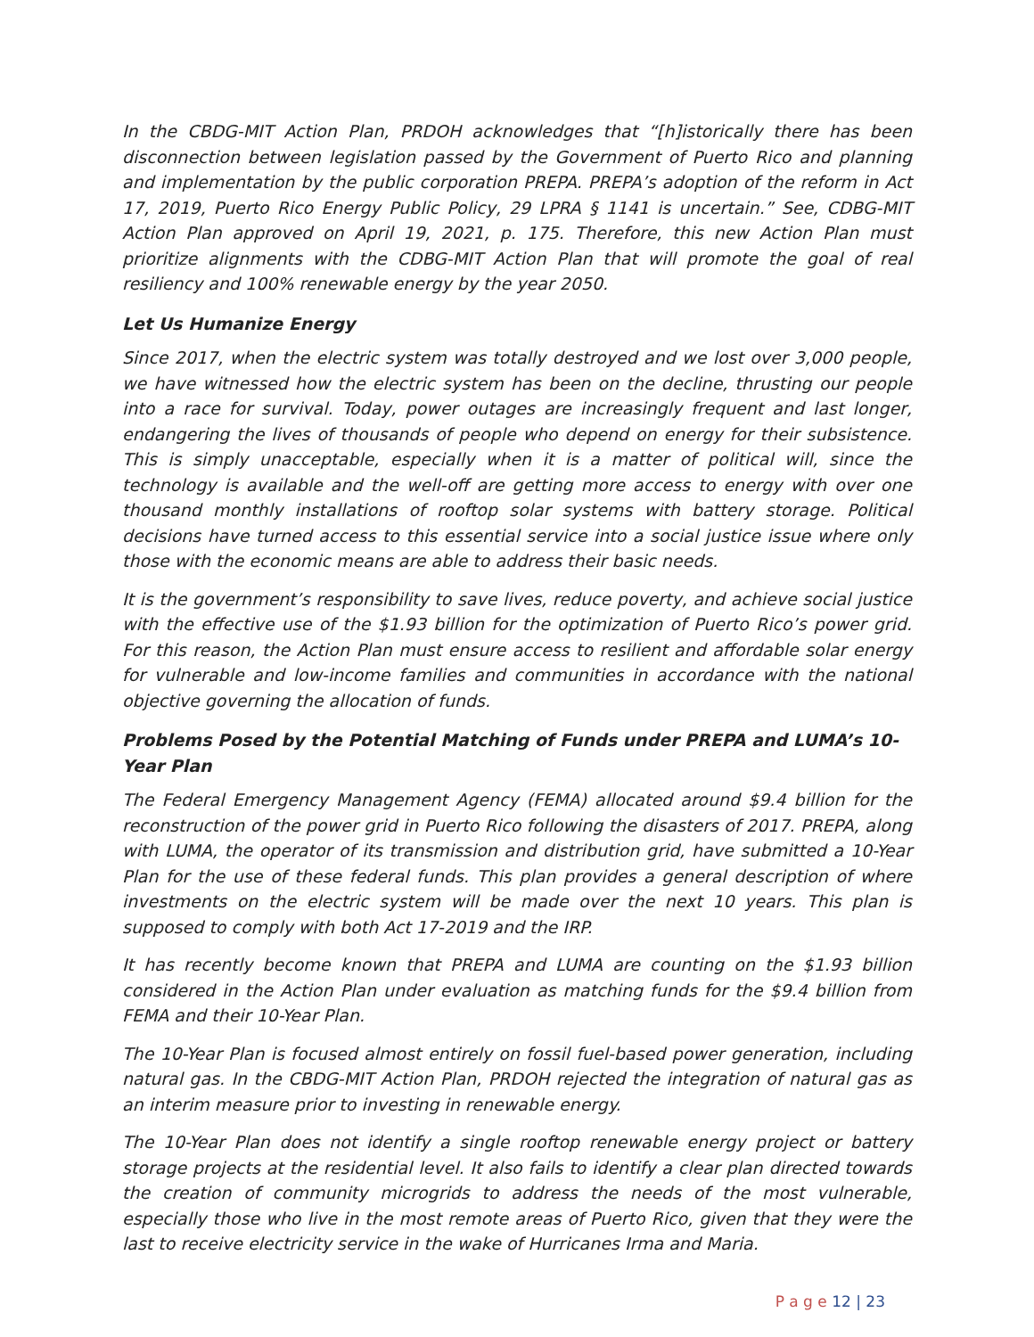In the CBDG-MIT Action Plan, PRDOH acknowledges that “[h]istorically there has been disconnection between legislation passed by the Government of Puerto Rico and planning and implementation by the public corporation PREPA. PREPA’s adoption of the reform in Act 17, 2019, Puerto Rico Energy Public Policy, 29 LPRA § 1141 is uncertain.” See, CDBG-MIT Action Plan approved on April 19, 2021, p. 175. Therefore, this new Action Plan must prioritize alignments with the CDBG-MIT Action Plan that will promote the goal of real resiliency and 100% renewable energy by the year 2050.
Let Us Humanize Energy
Since 2017, when the electric system was totally destroyed and we lost over 3,000 people, we have witnessed how the electric system has been on the decline, thrusting our people into a race for survival. Today, power outages are increasingly frequent and last longer, endangering the lives of thousands of people who depend on energy for their subsistence. This is simply unacceptable, especially when it is a matter of political will, since the technology is available and the well-off are getting more access to energy with over one thousand monthly installations of rooftop solar systems with battery storage. Political decisions have turned access to this essential service into a social justice issue where only those with the economic means are able to address their basic needs.
It is the government’s responsibility to save lives, reduce poverty, and achieve social justice with the effective use of the $1.93 billion for the optimization of Puerto Rico’s power grid. For this reason, the Action Plan must ensure access to resilient and affordable solar energy for vulnerable and low-income families and communities in accordance with the national objective governing the allocation of funds.
Problems Posed by the Potential Matching of Funds under PREPA and LUMA’s 10-Year Plan
The Federal Emergency Management Agency (FEMA) allocated around $9.4 billion for the reconstruction of the power grid in Puerto Rico following the disasters of 2017. PREPA, along with LUMA, the operator of its transmission and distribution grid, have submitted a 10-Year Plan for the use of these federal funds. This plan provides a general description of where investments on the electric system will be made over the next 10 years. This plan is supposed to comply with both Act 17-2019 and the IRP.
It has recently become known that PREPA and LUMA are counting on the $1.93 billion considered in the Action Plan under evaluation as matching funds for the $9.4 billion from FEMA and their 10-Year Plan.
The 10-Year Plan is focused almost entirely on fossil fuel-based power generation, including natural gas. In the CBDG-MIT Action Plan, PRDOH rejected the integration of natural gas as an interim measure prior to investing in renewable energy.
The 10-Year Plan does not identify a single rooftop renewable energy project or battery storage projects at the residential level. It also fails to identify a clear plan directed towards the creation of community microgrids to address the needs of the most vulnerable, especially those who live in the most remote areas of Puerto Rico, given that they were the last to receive electricity service in the wake of Hurricanes Irma and Maria.
P a g e 12 | 23